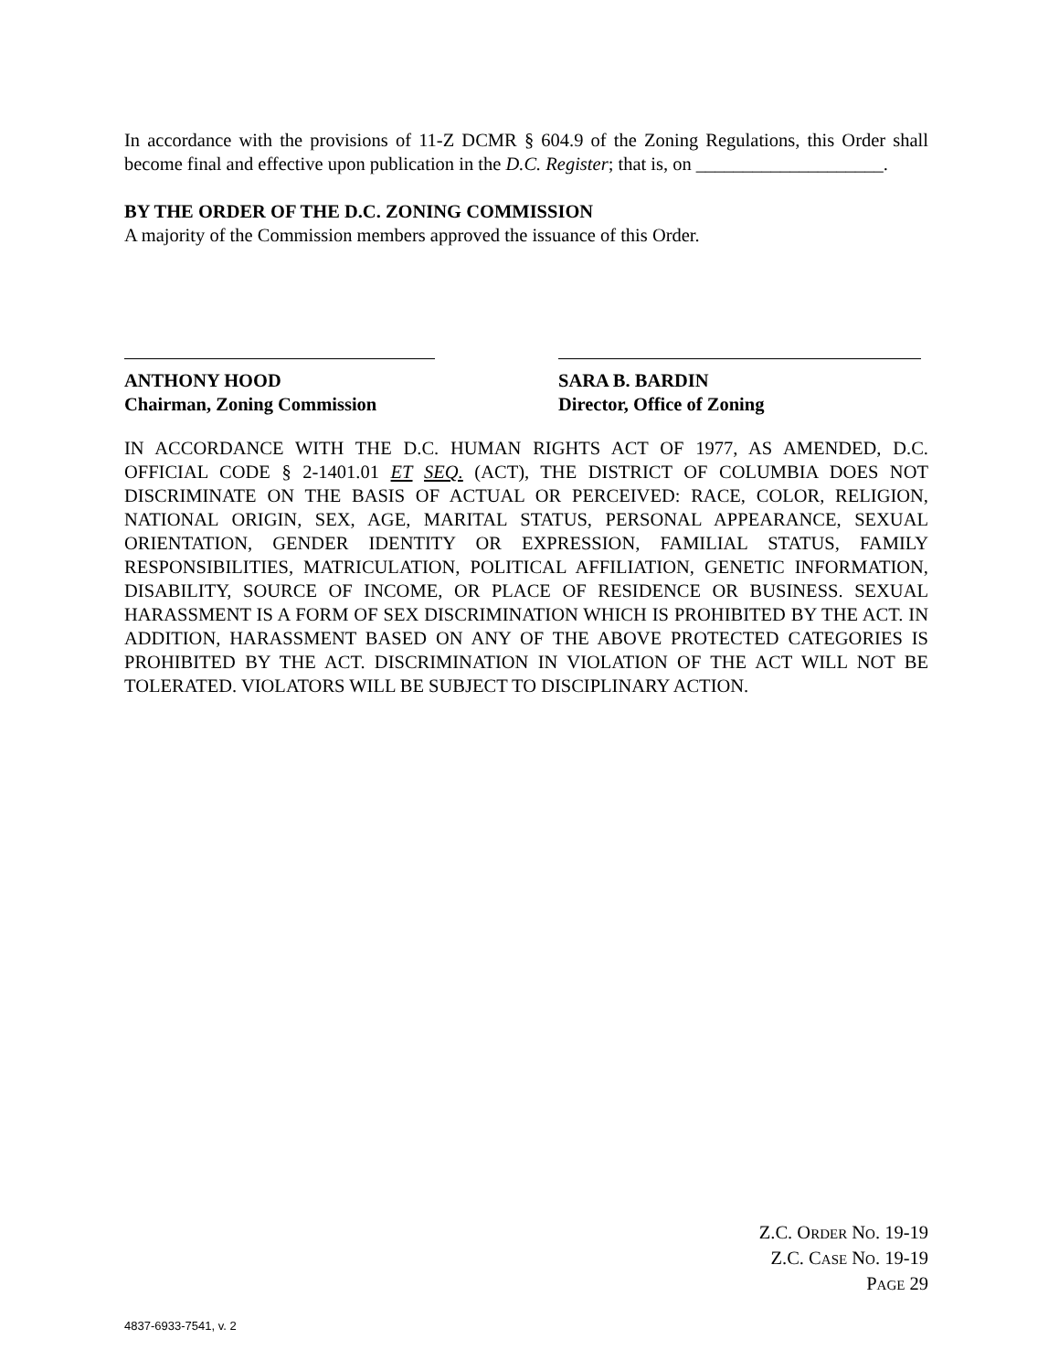In accordance with the provisions of 11-Z DCMR § 604.9 of the Zoning Regulations, this Order shall become final and effective upon publication in the D.C. Register; that is, on ____________________.
BY THE ORDER OF THE D.C. ZONING COMMISSION
A majority of the Commission members approved the issuance of this Order.
ANTHONY HOOD
Chairman, Zoning Commission
SARA B. BARDIN
Director, Office of Zoning
IN ACCORDANCE WITH THE D.C. HUMAN RIGHTS ACT OF 1977, AS AMENDED, D.C. OFFICIAL CODE § 2-1401.01 ET SEQ. (ACT), THE DISTRICT OF COLUMBIA DOES NOT DISCRIMINATE ON THE BASIS OF ACTUAL OR PERCEIVED: RACE, COLOR, RELIGION, NATIONAL ORIGIN, SEX, AGE, MARITAL STATUS, PERSONAL APPEARANCE, SEXUAL ORIENTATION, GENDER IDENTITY OR EXPRESSION, FAMILIAL STATUS, FAMILY RESPONSIBILITIES, MATRICULATION, POLITICAL AFFILIATION, GENETIC INFORMATION, DISABILITY, SOURCE OF INCOME, OR PLACE OF RESIDENCE OR BUSINESS. SEXUAL HARASSMENT IS A FORM OF SEX DISCRIMINATION WHICH IS PROHIBITED BY THE ACT. IN ADDITION, HARASSMENT BASED ON ANY OF THE ABOVE PROTECTED CATEGORIES IS PROHIBITED BY THE ACT. DISCRIMINATION IN VIOLATION OF THE ACT WILL NOT BE TOLERATED. VIOLATORS WILL BE SUBJECT TO DISCIPLINARY ACTION.
Z.C. ORDER NO. 19-19
Z.C. CASE NO. 19-19
PAGE 29
4837-6933-7541, v. 2